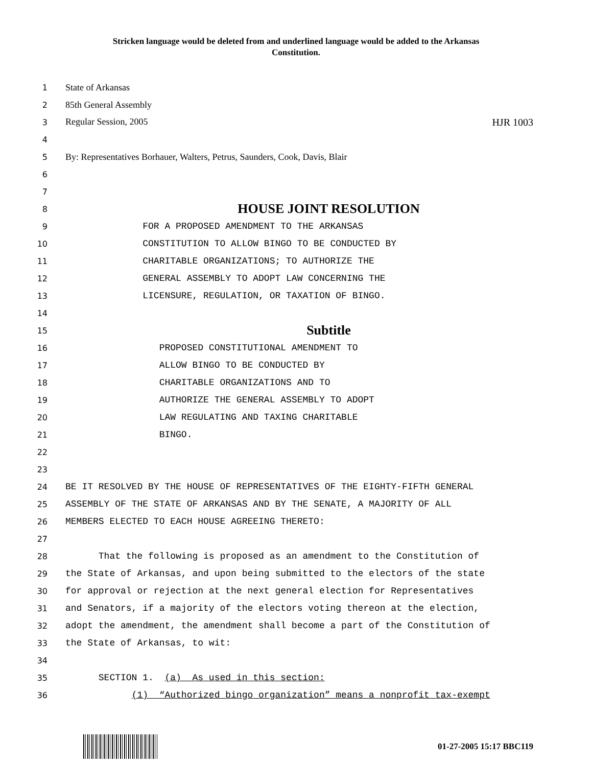Stricken language would be deleted from and underlined language would be added to the Arkansas Constitution.
1
State of Arkansas
2
85th General Assembly
3
Regular Session, 2005 HJR 1003
4
5
By: Representatives Borhauer, Walters, Petrus, Saunders, Cook, Davis, Blair
6
7
8
HOUSE JOINT RESOLUTION
9
FOR A PROPOSED AMENDMENT TO THE ARKANSAS
10
CONSTITUTION TO ALLOW BINGO TO BE CONDUCTED BY
11
CHARITABLE ORGANIZATIONS; TO AUTHORIZE THE
12
GENERAL ASSEMBLY TO ADOPT LAW CONCERNING THE
13
LICENSURE, REGULATION, OR TAXATION OF BINGO.
14
15
Subtitle
16
PROPOSED CONSTITUTIONAL AMENDMENT TO
17
ALLOW BINGO TO BE CONDUCTED BY
18
CHARITABLE ORGANIZATIONS AND TO
19
AUTHORIZE THE GENERAL ASSEMBLY TO ADOPT
20
LAW REGULATING AND TAXING CHARITABLE
21
BINGO.
22
23
24
BE IT RESOLVED BY THE HOUSE OF REPRESENTATIVES OF THE EIGHTY-FIFTH GENERAL
25
ASSEMBLY OF THE STATE OF ARKANSAS AND BY THE SENATE, A MAJORITY OF ALL
26
MEMBERS ELECTED TO EACH HOUSE AGREEING THERETO:
27
28
That the following is proposed as an amendment to the Constitution of
29
the State of Arkansas, and upon being submitted to the electors of the state
30
for approval or rejection at the next general election for Representatives
31
and Senators, if a majority of the electors voting thereon at the election,
32
adopt the amendment, the amendment shall become a part of the Constitution of
33
the State of Arkansas, to wit:
34
35
SECTION 1. (a) As used in this section:
36
(1) “Authorized bingo organization” means a nonprofit tax-exempt
01-27-2005 15:17 BBC119